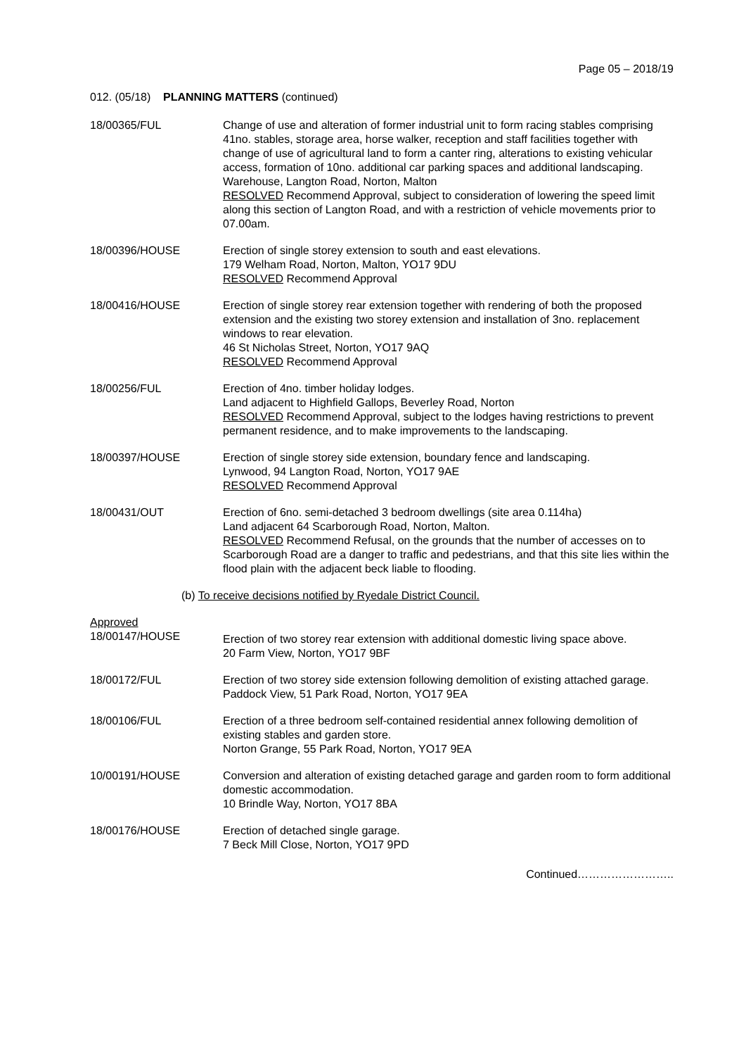Page 05 – 2018/19
012. (05/18) PLANNING MATTERS (continued)
18/00365/FUL Change of use and alteration of former industrial unit to form racing stables comprising 41no. stables, storage area, horse walker, reception and staff facilities together with change of use of agricultural land to form a canter ring, alterations to existing vehicular access, formation of 10no. additional car parking spaces and additional landscaping.
Warehouse, Langton Road, Norton, Malton
RESOLVED Recommend Approval, subject to consideration of lowering the speed limit along this section of Langton Road, and with a restriction of vehicle movements prior to 07.00am.
18/00396/HOUSE Erection of single storey extension to south and east elevations.
179 Welham Road, Norton, Malton, YO17 9DU
RESOLVED Recommend Approval
18/00416/HOUSE Erection of single storey rear extension together with rendering of both the proposed extension and the existing two storey extension and installation of 3no. replacement windows to rear elevation.
46 St Nicholas Street, Norton, YO17 9AQ
RESOLVED Recommend Approval
18/00256/FUL Erection of 4no. timber holiday lodges.
Land adjacent to Highfield Gallops, Beverley Road, Norton
RESOLVED Recommend Approval, subject to the lodges having restrictions to prevent permanent residence, and to make improvements to the landscaping.
18/00397/HOUSE Erection of single storey side extension, boundary fence and landscaping.
Lynwood, 94 Langton Road, Norton, YO17 9AE
RESOLVED Recommend Approval
18/00431/OUT Erection of 6no. semi-detached 3 bedroom dwellings (site area 0.114ha)
Land adjacent 64 Scarborough Road, Norton, Malton.
RESOLVED Recommend Refusal, on the grounds that the number of accesses on to Scarborough Road are a danger to traffic and pedestrians, and that this site lies within the flood plain with the adjacent beck liable to flooding.
(b) To receive decisions notified by Ryedale District Council.
Approved
18/00147/HOUSE
Erection of two storey rear extension with additional domestic living space above.
20 Farm View, Norton, YO17 9BF
18/00172/FUL Erection of two storey side extension following demolition of existing attached garage.
Paddock View, 51 Park Road, Norton, YO17 9EA
18/00106/FUL Erection of a three bedroom self-contained residential annex following demolition of existing stables and garden store.
Norton Grange, 55 Park Road, Norton, YO17 9EA
10/00191/HOUSE Conversion and alteration of existing detached garage and garden room to form additional domestic accommodation.
10 Brindle Way, Norton, YO17 8BA
18/00176/HOUSE Erection of detached single garage.
7 Beck Mill Close, Norton, YO17 9PD
Continued……………………..